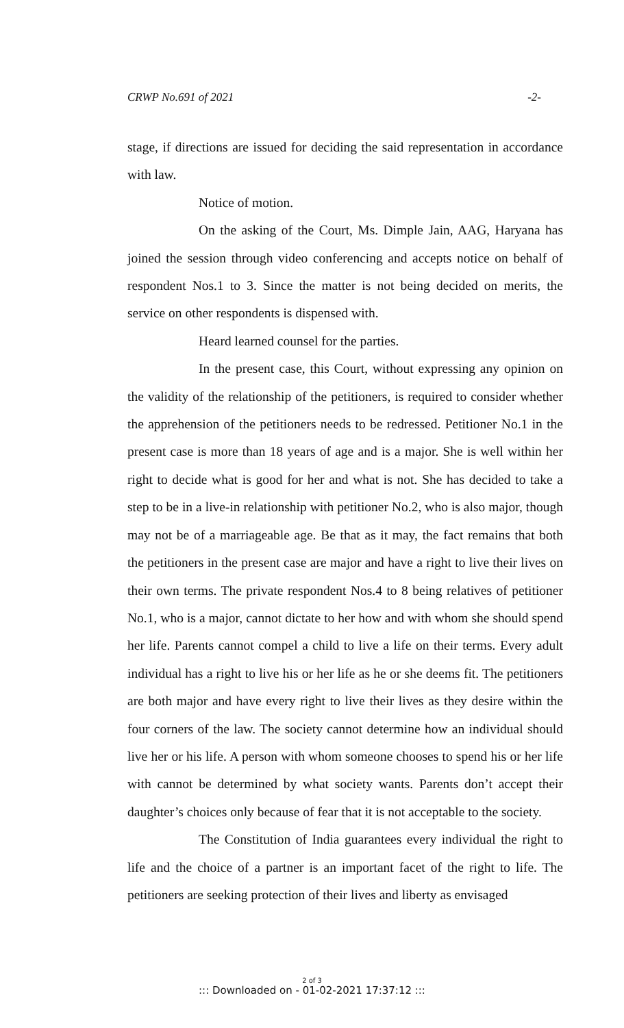CRWP No.691 of 2021 -2-
stage, if directions are issued for deciding the said representation in accordance with law.
Notice of motion.
On the asking of the Court, Ms. Dimple Jain, AAG, Haryana has joined the session through video conferencing and accepts notice on behalf of respondent Nos.1 to 3. Since the matter is not being decided on merits, the service on other respondents is dispensed with.
Heard learned counsel for the parties.
In the present case, this Court, without expressing any opinion on the validity of the relationship of the petitioners, is required to consider whether the apprehension of the petitioners needs to be redressed. Petitioner No.1 in the present case is more than 18 years of age and is a major. She is well within her right to decide what is good for her and what is not. She has decided to take a step to be in a live-in relationship with petitioner No.2, who is also major, though may not be of a marriageable age. Be that as it may, the fact remains that both the petitioners in the present case are major and have a right to live their lives on their own terms. The private respondent Nos.4 to 8 being relatives of petitioner No.1, who is a major, cannot dictate to her how and with whom she should spend her life. Parents cannot compel a child to live a life on their terms. Every adult individual has a right to live his or her life as he or she deems fit. The petitioners are both major and have every right to live their lives as they desire within the four corners of the law. The society cannot determine how an individual should live her or his life. A person with whom someone chooses to spend his or her life with cannot be determined by what society wants. Parents don’t accept their daughter’s choices only because of fear that it is not acceptable to the society.
The Constitution of India guarantees every individual the right to life and the choice of a partner is an important facet of the right to life. The petitioners are seeking protection of their lives and liberty as envisaged
2 of 3
::: Downloaded on - 01-02-2021 17:37:12 :::